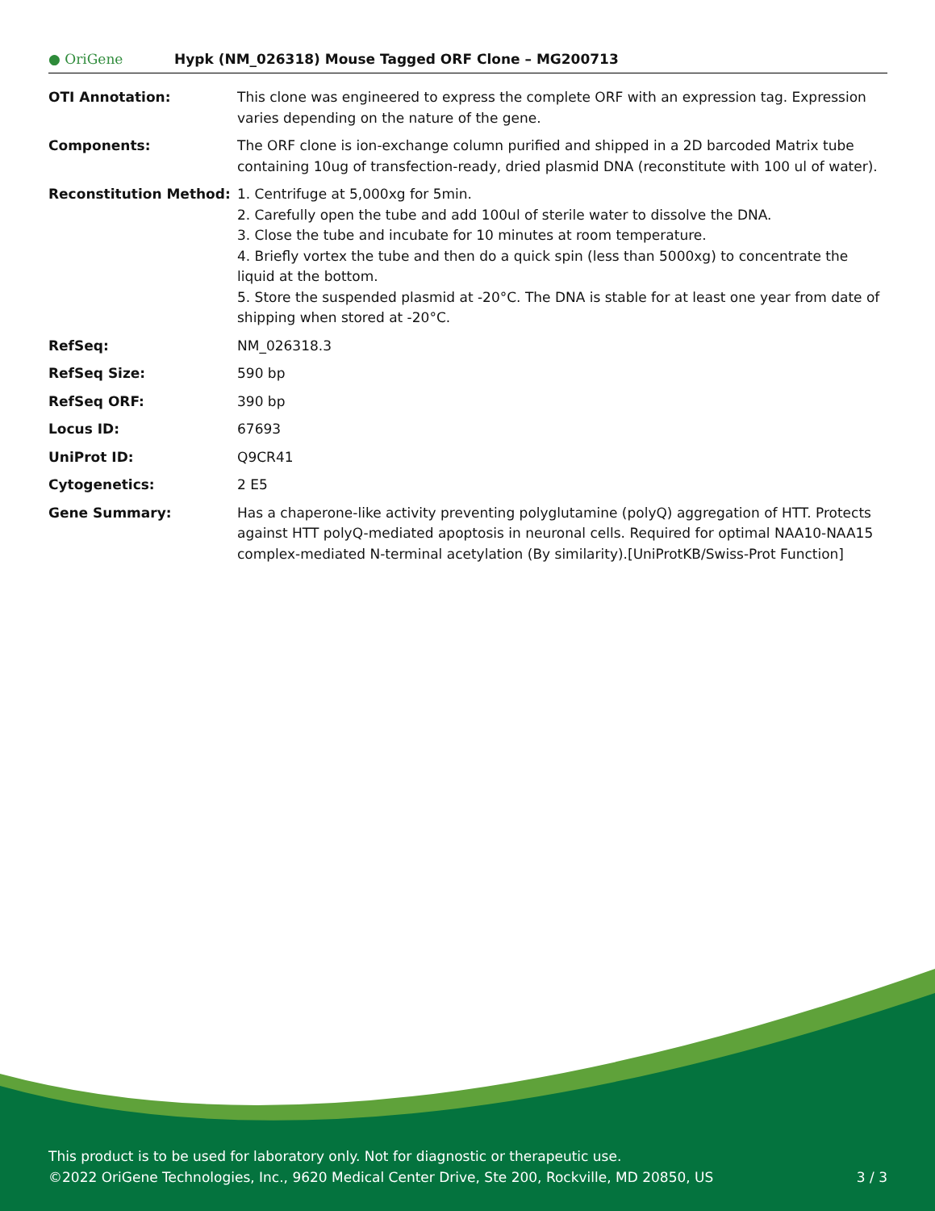● OriGene
Hypk (NM_026318) Mouse Tagged ORF Clone – MG200713
| OTI Annotation: | This clone was engineered to express the complete ORF with an expression tag. Expression varies depending on the nature of the gene. |
| Components: | The ORF clone is ion-exchange column purified and shipped in a 2D barcoded Matrix tube containing 10ug of transfection-ready, dried plasmid DNA (reconstitute with 100 ul of water). |
| Reconstitution Method: | 1. Centrifuge at 5,000xg for 5min. 2. Carefully open the tube and add 100ul of sterile water to dissolve the DNA. 3. Close the tube and incubate for 10 minutes at room temperature. 4. Briefly vortex the tube and then do a quick spin (less than 5000xg) to concentrate the liquid at the bottom. 5. Store the suspended plasmid at -20°C. The DNA is stable for at least one year from date of shipping when stored at -20°C. |
| RefSeq: | NM_026318.3 |
| RefSeq Size: | 590 bp |
| RefSeq ORF: | 390 bp |
| Locus ID: | 67693 |
| UniProt ID: | Q9CR41 |
| Cytogenetics: | 2 E5 |
| Gene Summary: | Has a chaperone-like activity preventing polyglutamine (polyQ) aggregation of HTT. Protects against HTT polyQ-mediated apoptosis in neuronal cells. Required for optimal NAA10-NAA15 complex-mediated N-terminal acetylation (By similarity).[UniProtKB/Swiss-Prot Function] |
This product is to be used for laboratory only. Not for diagnostic or therapeutic use.
©2022 OriGene Technologies, Inc., 9620 Medical Center Drive, Ste 200, Rockville, MD 20850, US 3 / 3